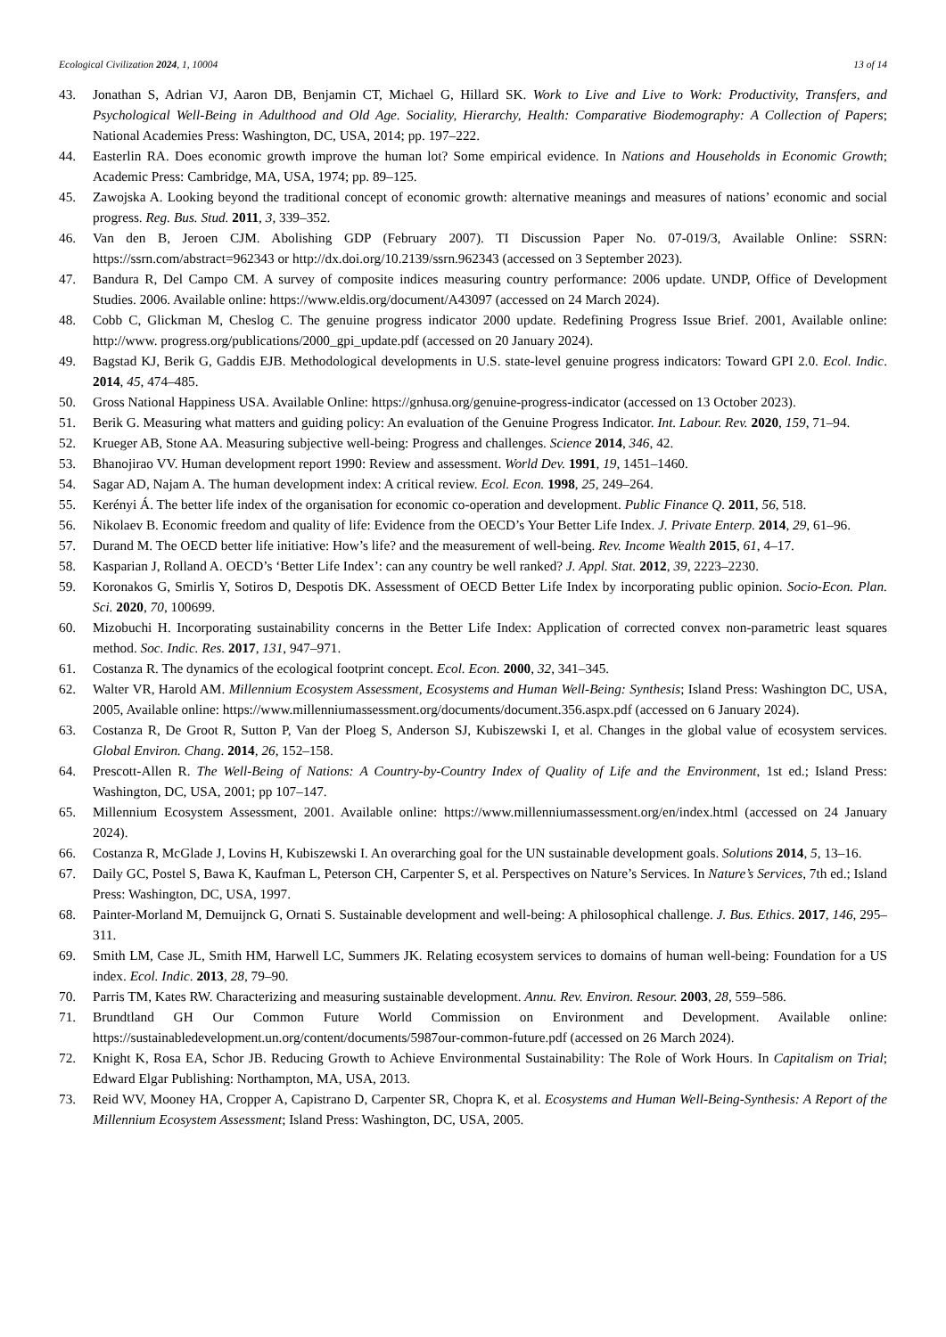Ecological Civilization 2024, 1, 10004 13 of 14
43. Jonathan S, Adrian VJ, Aaron DB, Benjamin CT, Michael G, Hillard SK. Work to Live and Live to Work: Productivity, Transfers, and Psychological Well-Being in Adulthood and Old Age. Sociality, Hierarchy, Health: Comparative Biodemography: A Collection of Papers; National Academies Press: Washington, DC, USA, 2014; pp. 197–222.
44. Easterlin RA. Does economic growth improve the human lot? Some empirical evidence. In Nations and Households in Economic Growth; Academic Press: Cambridge, MA, USA, 1974; pp. 89–125.
45. Zawojska A. Looking beyond the traditional concept of economic growth: alternative meanings and measures of nations’ economic and social progress. Reg. Bus. Stud. 2011, 3, 339–352.
46. Van den B, Jeroen CJM. Abolishing GDP (February 2007). TI Discussion Paper No. 07-019/3, Available Online: SSRN: https://ssrn.com/abstract=962343 or http://dx.doi.org/10.2139/ssrn.962343 (accessed on 3 September 2023).
47. Bandura R, Del Campo CM. A survey of composite indices measuring country performance: 2006 update. UNDP, Office of Development Studies. 2006. Available online: https://www.eldis.org/document/A43097 (accessed on 24 March 2024).
48. Cobb C, Glickman M, Cheslog C. The genuine progress indicator 2000 update. Redefining Progress Issue Brief. 2001, Available online: http://www. progress.org/publications/2000_gpi_update.pdf (accessed on 20 January 2024).
49. Bagstad KJ, Berik G, Gaddis EJB. Methodological developments in U.S. state-level genuine progress indicators: Toward GPI 2.0. Ecol. Indic. 2014, 45, 474–485.
50. Gross National Happiness USA. Available Online: https://gnhusa.org/genuine-progress-indicator (accessed on 13 October 2023).
51. Berik G. Measuring what matters and guiding policy: An evaluation of the Genuine Progress Indicator. Int. Labour. Rev. 2020, 159, 71–94.
52. Krueger AB, Stone AA. Measuring subjective well-being: Progress and challenges. Science 2014, 346, 42.
53. Bhanojirao VV. Human development report 1990: Review and assessment. World Dev. 1991, 19, 1451–1460.
54. Sagar AD, Najam A. The human development index: A critical review. Ecol. Econ. 1998, 25, 249–264.
55. Kerényi Á. The better life index of the organisation for economic co-operation and development. Public Finance Q. 2011, 56, 518.
56. Nikolaev B. Economic freedom and quality of life: Evidence from the OECD’s Your Better Life Index. J. Private Enterp. 2014, 29, 61–96.
57. Durand M. The OECD better life initiative: How’s life? and the measurement of well-being. Rev. Income Wealth 2015, 61, 4–17.
58. Kasparian J, Rolland A. OECD’s ‘Better Life Index’: can any country be well ranked? J. Appl. Stat. 2012, 39, 2223–2230.
59. Koronakos G, Smirlis Y, Sotiros D, Despotis DK. Assessment of OECD Better Life Index by incorporating public opinion. Socio-Econ. Plan. Sci. 2020, 70, 100699.
60. Mizobuchi H. Incorporating sustainability concerns in the Better Life Index: Application of corrected convex non-parametric least squares method. Soc. Indic. Res. 2017, 131, 947–971.
61. Costanza R. The dynamics of the ecological footprint concept. Ecol. Econ. 2000, 32, 341–345.
62. Walter VR, Harold AM. Millennium Ecosystem Assessment, Ecosystems and Human Well-Being: Synthesis; Island Press: Washington DC, USA, 2005, Available online: https://www.millenniumassessment.org/documents/document.356.aspx.pdf (accessed on 6 January 2024).
63. Costanza R, De Groot R, Sutton P, Van der Ploeg S, Anderson SJ, Kubiszewski I, et al. Changes in the global value of ecosystem services. Global Environ. Chang. 2014, 26, 152–158.
64. Prescott-Allen R. The Well-Being of Nations: A Country-by-Country Index of Quality of Life and the Environment, 1st ed.; Island Press: Washington, DC, USA, 2001; pp 107–147.
65. Millennium Ecosystem Assessment, 2001. Available online: https://www.millenniumassessment.org/en/index.html (accessed on 24 January 2024).
66. Costanza R, McGlade J, Lovins H, Kubiszewski I. An overarching goal for the UN sustainable development goals. Solutions 2014, 5, 13–16.
67. Daily GC, Postel S, Bawa K, Kaufman L, Peterson CH, Carpenter S, et al. Perspectives on Nature’s Services. In Nature’s Services, 7th ed.; Island Press: Washington, DC, USA, 1997.
68. Painter-Morland M, Demuijnck G, Ornati S. Sustainable development and well-being: A philosophical challenge. J. Bus. Ethics. 2017, 146, 295–311.
69. Smith LM, Case JL, Smith HM, Harwell LC, Summers JK. Relating ecosystem services to domains of human well-being: Foundation for a US index. Ecol. Indic. 2013, 28, 79–90.
70. Parris TM, Kates RW. Characterizing and measuring sustainable development. Annu. Rev. Environ. Resour. 2003, 28, 559–586.
71. Brundtland GH Our Common Future World Commission on Environment and Development. Available online: https://sustainabledevelopment.un.org/content/documents/5987our-common-future.pdf (accessed on 26 March 2024).
72. Knight K, Rosa EA, Schor JB. Reducing Growth to Achieve Environmental Sustainability: The Role of Work Hours. In Capitalism on Trial; Edward Elgar Publishing: Northampton, MA, USA, 2013.
73. Reid WV, Mooney HA, Cropper A, Capistrano D, Carpenter SR, Chopra K, et al. Ecosystems and Human Well-Being-Synthesis: A Report of the Millennium Ecosystem Assessment; Island Press: Washington, DC, USA, 2005.